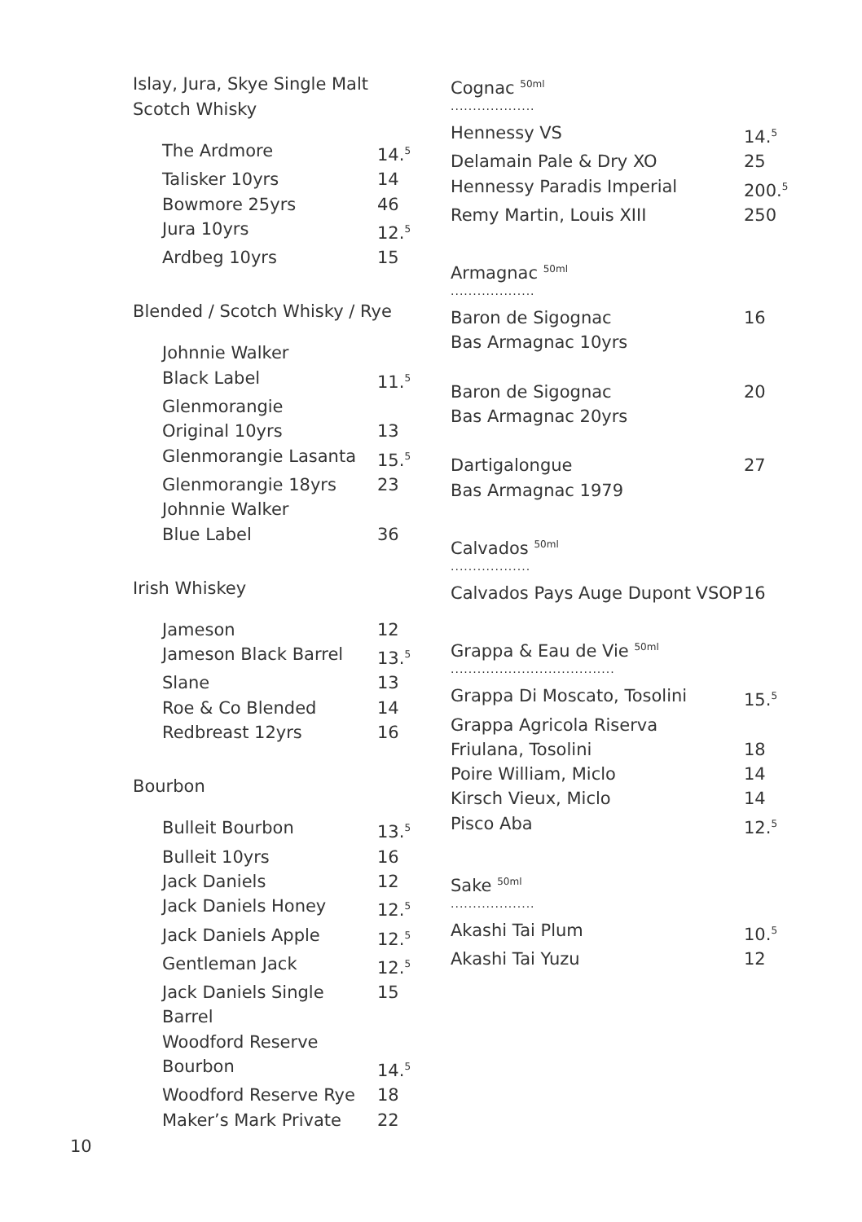Islay, Jura, Skye Single Malt
Scotch Whisky
| The Ardmore | 14.<sup>5</sup> |
| Talisker 10yrs | 14 |
| Bowmore 25yrs | 46 |
| Jura 10yrs | 12.<sup>5</sup> |
| Ardbeg 10yrs | 15 |
Blended / Scotch Whisky / Rye
| Johnnie Walker Black Label | 11.<sup>5</sup> |
| Glenmorangie Original 10yrs | 13 |
| Glenmorangie Lasanta | 15.<sup>5</sup> |
| Glenmorangie 18yrs | 23 |
| Johnnie Walker Blue Label | 36 |
Irish Whiskey
| Jameson | 12 |
| Jameson Black Barrel | 13.<sup>5</sup> |
| Slane | 13 |
| Roe & Co Blended | 14 |
| Redbreast 12yrs | 16 |
Bourbon
| Bulleit Bourbon | 13.<sup>5</sup> |
| Bulleit 10yrs | 16 |
| Jack Daniels | 12 |
| Jack Daniels Honey | 12.<sup>5</sup> |
| Jack Daniels Apple | 12.<sup>5</sup> |
| Gentleman Jack | 12.<sup>5</sup> |
| Jack Daniels Single Barrel | 15 |
| Woodford Reserve Bourbon | 14.<sup>5</sup> |
| Woodford Reserve Rye | 18 |
| Maker’s Mark Private | 22 |
Cognac <sup>50ml</sup>...................
| Hennessy VS | 14.<sup>5</sup> |
| Delamain Pale & Dry XO | 25 |
| Hennessy Paradis Imperial | 200.<sup>5</sup> |
| Remy Martin, Louis XIII | 250 |
Armagnac <sup>50ml</sup>...................
| Baron de Sigognac Bas Armagnac 10yrs | 16 |
| Baron de Sigognac Bas Armagnac 20yrs | 20 |
| Dartigalongue Bas Armagnac 1979 | 27 |
Calvados <sup>50ml</sup>..................
| Calvados Pays Auge Dupont VSOP | 16 |
Grappa & Eau de Vie <sup>50ml</sup>.....................................
| Grappa Di Moscato, Tosolini | 15.<sup>5</sup> |
| Grappa Agricola Riserva Friulana, Tosolini | 18 |
| Poire William, Miclo | 14 |
| Kirsch Vieux, Miclo | 14 |
| Pisco Aba | 12.<sup>5</sup> |
Sake <sup>50ml</sup>...................
| Akashi Tai Plum | 10.<sup>5</sup> |
| Akashi Tai Yuzu | 12 |
10